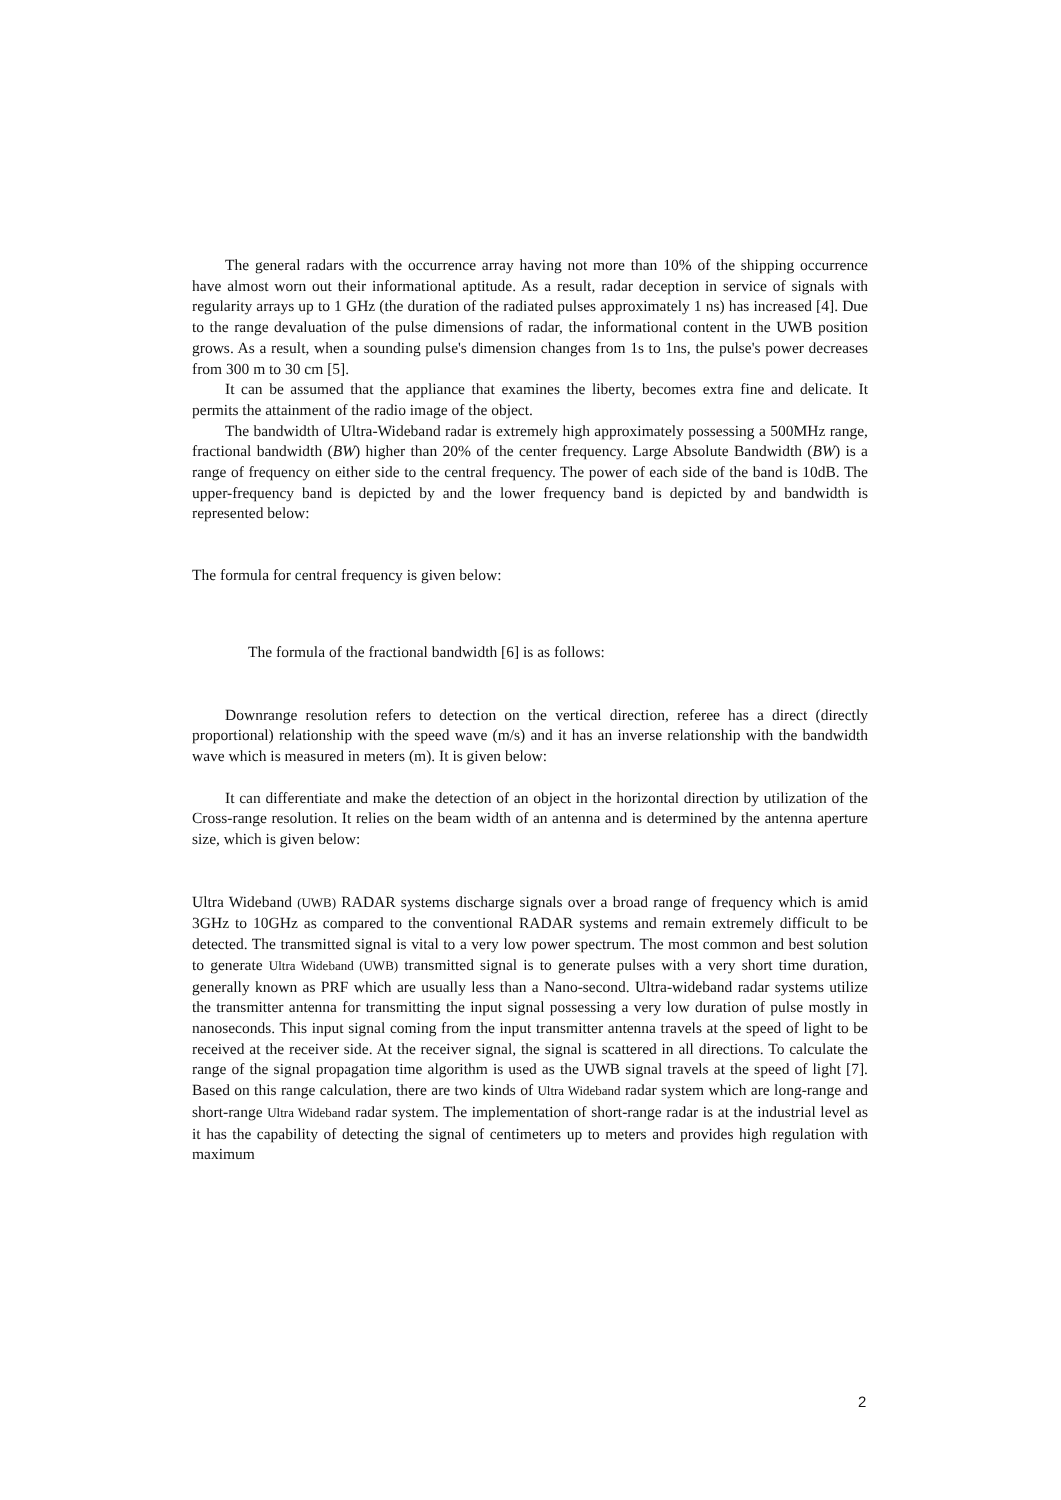The general radars with the occurrence array having not more than 10% of the shipping occurrence have almost worn out their informational aptitude. As a result, radar deception in service of signals with regularity arrays up to 1 GHz (the duration of the radiated pulses approximately 1 ns) has increased [4]. Due to the range devaluation of the pulse dimensions of radar, the informational content in the UWB position grows. As a result, when a sounding pulse's dimension changes from 1s to 1ns, the pulse's power decreases from 300 m to 30 cm [5].
It can be assumed that the appliance that examines the liberty, becomes extra fine and delicate. It permits the attainment of the radio image of the object.
The bandwidth of Ultra-Wideband radar is extremely high approximately possessing a 500MHz range, fractional bandwidth (BW) higher than 20% of the center frequency. Large Absolute Bandwidth (BW) is a range of frequency on either side to the central frequency. The power of each side of the band is 10dB. The upper-frequency band is depicted by and the lower frequency band is depicted by and bandwidth is represented below:
The formula for central frequency is given below:
The formula of the fractional bandwidth [6] is as follows:
Downrange resolution refers to detection on the vertical direction, referee has a direct (directly proportional) relationship with the speed wave (m/s) and it has an inverse relationship with the bandwidth wave which is measured in meters (m). It is given below:
It can differentiate and make the detection of an object in the horizontal direction by utilization of the Cross-range resolution. It relies on the beam width of an antenna and is determined by the antenna aperture size, which is given below:
Ultra Wideband (UWB) RADAR systems discharge signals over a broad range of frequency which is amid 3GHz to 10GHz as compared to the conventional RADAR systems and remain extremely difficult to be detected. The transmitted signal is vital to a very low power spectrum. The most common and best solution to generate Ultra Wideband (UWB) transmitted signal is to generate pulses with a very short time duration, generally known as PRF which are usually less than a Nano-second. Ultra-wideband radar systems utilize the transmitter antenna for transmitting the input signal possessing a very low duration of pulse mostly in nanoseconds. This input signal coming from the input transmitter antenna travels at the speed of light to be received at the receiver side. At the receiver signal, the signal is scattered in all directions. To calculate the range of the signal propagation time algorithm is used as the UWB signal travels at the speed of light [7]. Based on this range calculation, there are two kinds of Ultra Wideband radar system which are long-range and short-range Ultra Wideband radar system. The implementation of short-range radar is at the industrial level as it has the capability of detecting the signal of centimeters up to meters and provides high regulation with maximum
2